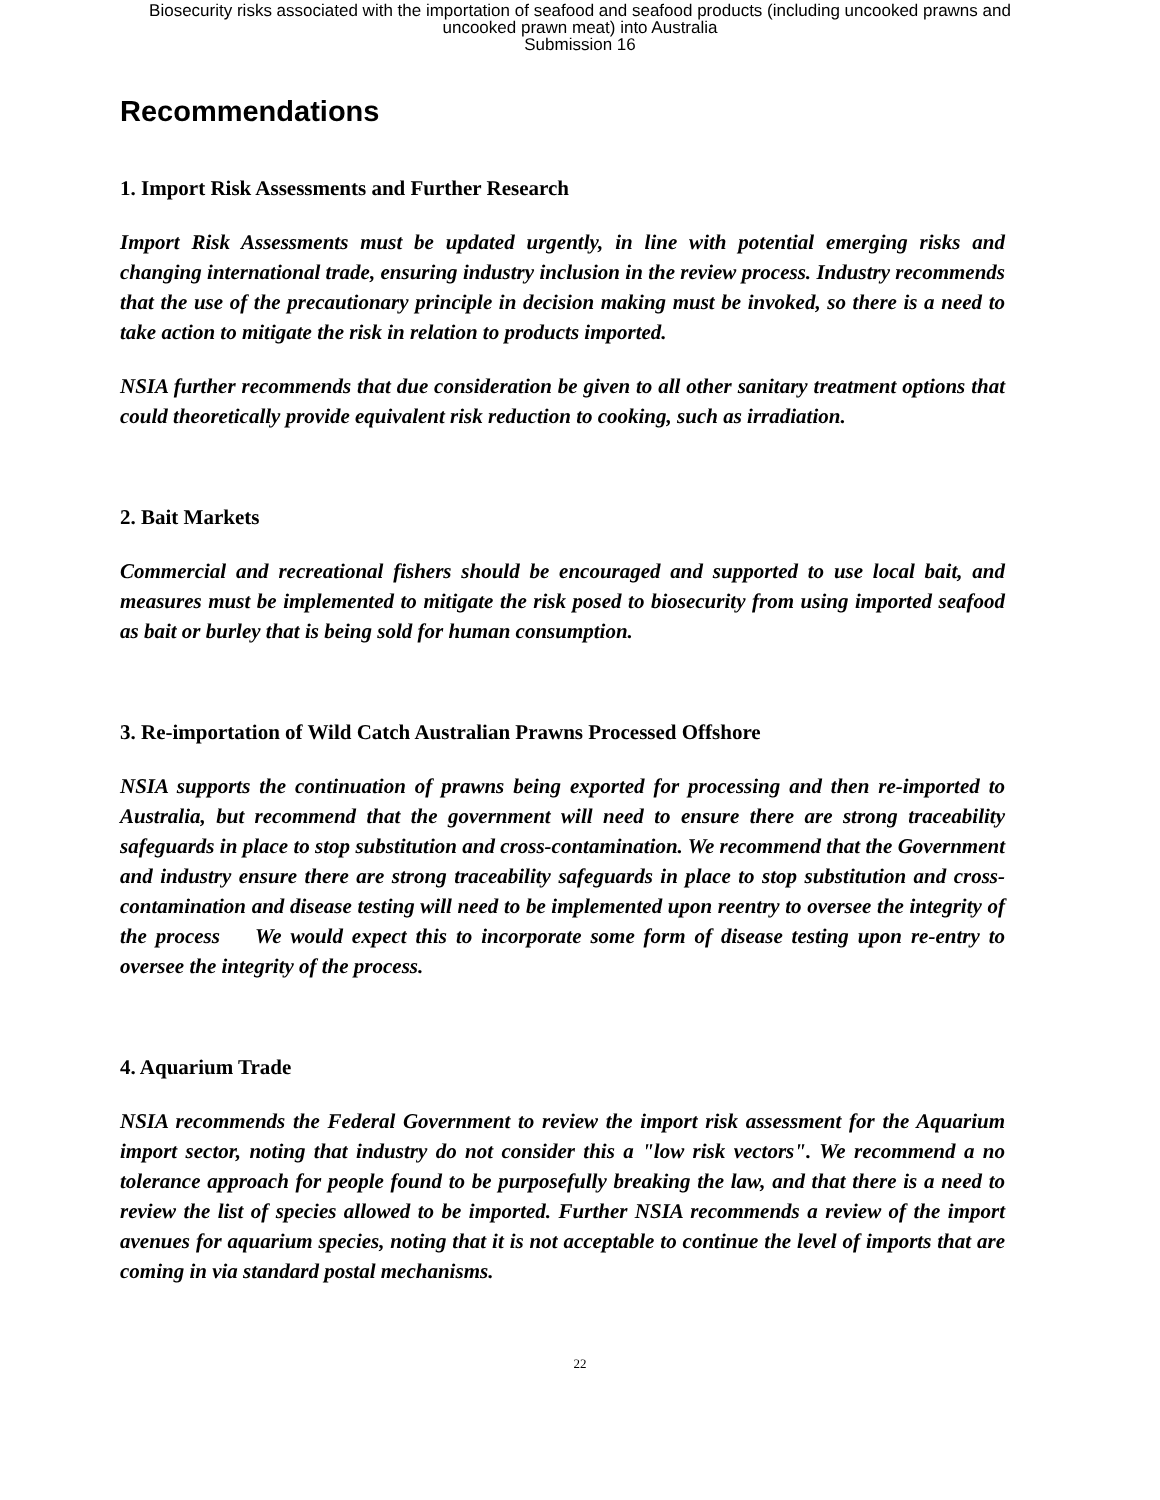Biosecurity risks associated with the importation of seafood and seafood products (including uncooked prawns and
uncooked prawn meat) into Australia
Submission 16
Recommendations
1. Import Risk Assessments and Further Research
Import Risk Assessments must be updated urgently, in line with potential emerging risks and changing international trade, ensuring industry inclusion in the review process. Industry recommends that the use of the precautionary principle in decision making must be invoked, so there is a need to take action to mitigate the risk in relation to products imported.
NSIA further recommends that due consideration be given to all other sanitary treatment options that could theoretically provide equivalent risk reduction to cooking, such as irradiation.
2. Bait Markets
Commercial and recreational fishers should be encouraged and supported to use local bait, and measures must be implemented to mitigate the risk posed to biosecurity from using imported seafood as bait or burley that is being sold for human consumption.
3. Re-importation of Wild Catch Australian Prawns Processed Offshore
NSIA supports the continuation of prawns being exported for processing and then re-imported to Australia, but recommend that the government will need to ensure there are strong traceability safeguards in place to stop substitution and cross-contamination. We recommend that the Government and industry ensure there are strong traceability safeguards in place to stop substitution and cross-contamination and disease testing will need to be implemented upon reentry to oversee the integrity of the process We would expect this to incorporate some form of disease testing upon re-entry to oversee the integrity of the process.
4. Aquarium Trade
NSIA recommends the Federal Government to review the import risk assessment for the Aquarium import sector, noting that industry do not consider this a "low risk vectors". We recommend a no tolerance approach for people found to be purposefully breaking the law, and that there is a need to review the list of species allowed to be imported. Further NSIA recommends a review of the import avenues for aquarium species, noting that it is not acceptable to continue the level of imports that are coming in via standard postal mechanisms.
22